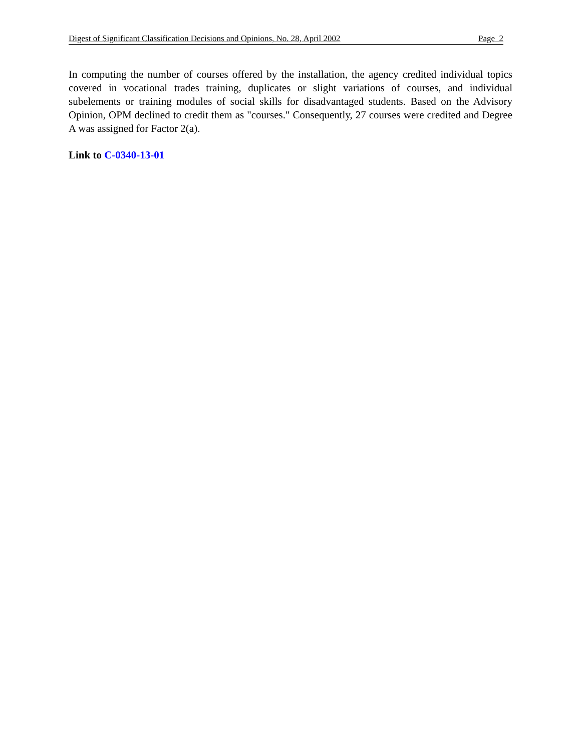Digest of Significant Classification Decisions and Opinions, No. 28, April 2002 Page 2
In computing the number of courses offered by the installation, the agency credited individual topics covered in vocational trades training, duplicates or slight variations of courses, and individual subelements or training modules of social skills for disadvantaged students. Based on the Advisory Opinion, OPM declined to credit them as "courses." Consequently, 27 courses were credited and Degree A was assigned for Factor 2(a).
Link to C-0340-13-01